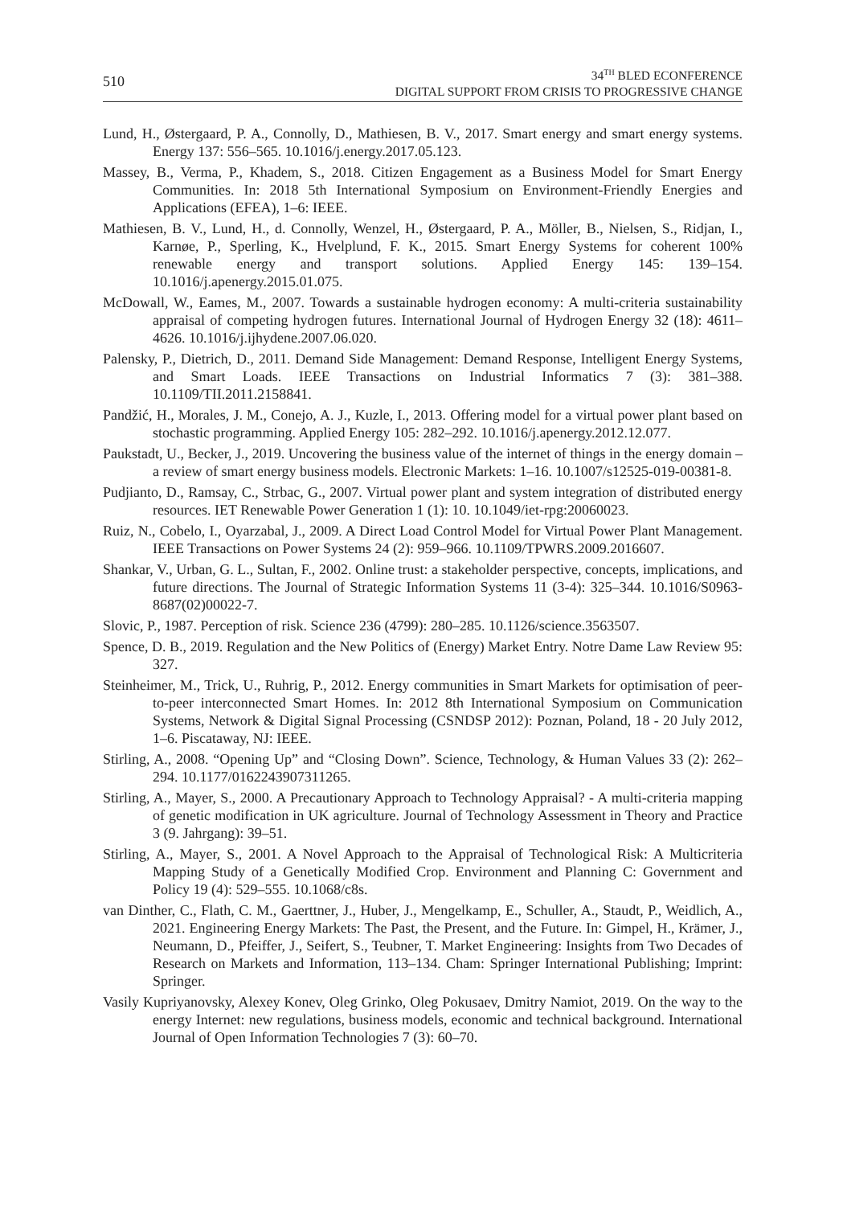510
34<sup>TH</sup> BLED ECONFERENCE
DIGITAL SUPPORT FROM CRISIS TO PROGRESSIVE CHANGE
Lund, H., Østergaard, P. A., Connolly, D., Mathiesen, B. V., 2017. Smart energy and smart energy systems. Energy 137: 556–565. 10.1016/j.energy.2017.05.123.
Massey, B., Verma, P., Khadem, S., 2018. Citizen Engagement as a Business Model for Smart Energy Communities. In: 2018 5th International Symposium on Environment-Friendly Energies and Applications (EFEA), 1–6: IEEE.
Mathiesen, B. V., Lund, H., d. Connolly, Wenzel, H., Østergaard, P. A., Möller, B., Nielsen, S., Ridjan, I., Karnøe, P., Sperling, K., Hvelplund, F. K., 2015. Smart Energy Systems for coherent 100% renewable energy and transport solutions. Applied Energy 145: 139–154. 10.1016/j.apenergy.2015.01.075.
McDowall, W., Eames, M., 2007. Towards a sustainable hydrogen economy: A multi-criteria sustainability appraisal of competing hydrogen futures. International Journal of Hydrogen Energy 32 (18): 4611–4626. 10.1016/j.ijhydene.2007.06.020.
Palensky, P., Dietrich, D., 2011. Demand Side Management: Demand Response, Intelligent Energy Systems, and Smart Loads. IEEE Transactions on Industrial Informatics 7 (3): 381–388. 10.1109/TII.2011.2158841.
Pandžić, H., Morales, J. M., Conejo, A. J., Kuzle, I., 2013. Offering model for a virtual power plant based on stochastic programming. Applied Energy 105: 282–292. 10.1016/j.apenergy.2012.12.077.
Paukstadt, U., Becker, J., 2019. Uncovering the business value of the internet of things in the energy domain – a review of smart energy business models. Electronic Markets: 1–16. 10.1007/s12525-019-00381-8.
Pudjianto, D., Ramsay, C., Strbac, G., 2007. Virtual power plant and system integration of distributed energy resources. IET Renewable Power Generation 1 (1): 10. 10.1049/iet-rpg:20060023.
Ruiz, N., Cobelo, I., Oyarzabal, J., 2009. A Direct Load Control Model for Virtual Power Plant Management. IEEE Transactions on Power Systems 24 (2): 959–966. 10.1109/TPWRS.2009.2016607.
Shankar, V., Urban, G. L., Sultan, F., 2002. Online trust: a stakeholder perspective, concepts, implications, and future directions. The Journal of Strategic Information Systems 11 (3-4): 325–344. 10.1016/S0963-8687(02)00022-7.
Slovic, P., 1987. Perception of risk. Science 236 (4799): 280–285. 10.1126/science.3563507.
Spence, D. B., 2019. Regulation and the New Politics of (Energy) Market Entry. Notre Dame Law Review 95: 327.
Steinheimer, M., Trick, U., Ruhrig, P., 2012. Energy communities in Smart Markets for optimisation of peer-to-peer interconnected Smart Homes. In: 2012 8th International Symposium on Communication Systems, Network & Digital Signal Processing (CSNDSP 2012): Poznan, Poland, 18 - 20 July 2012, 1–6. Piscataway, NJ: IEEE.
Stirling, A., 2008. “Opening Up” and “Closing Down”. Science, Technology, & Human Values 33 (2): 262–294. 10.1177/0162243907311265.
Stirling, A., Mayer, S., 2000. A Precautionary Approach to Technology Appraisal? - A multi-criteria mapping of genetic modification in UK agriculture. Journal of Technology Assessment in Theory and Practice 3 (9. Jahrgang): 39–51.
Stirling, A., Mayer, S., 2001. A Novel Approach to the Appraisal of Technological Risk: A Multicriteria Mapping Study of a Genetically Modified Crop. Environment and Planning C: Government and Policy 19 (4): 529–555. 10.1068/c8s.
van Dinther, C., Flath, C. M., Gaerttner, J., Huber, J., Mengelkamp, E., Schuller, A., Staudt, P., Weidlich, A., 2021. Engineering Energy Markets: The Past, the Present, and the Future. In: Gimpel, H., Krämer, J., Neumann, D., Pfeiffer, J., Seifert, S., Teubner, T. Market Engineering: Insights from Two Decades of Research on Markets and Information, 113–134. Cham: Springer International Publishing; Imprint: Springer.
Vasily Kupriyanovsky, Alexey Konev, Oleg Grinko, Oleg Pokusaev, Dmitry Namiot, 2019. On the way to the energy Internet: new regulations, business models, economic and technical background. International Journal of Open Information Technologies 7 (3): 60–70.